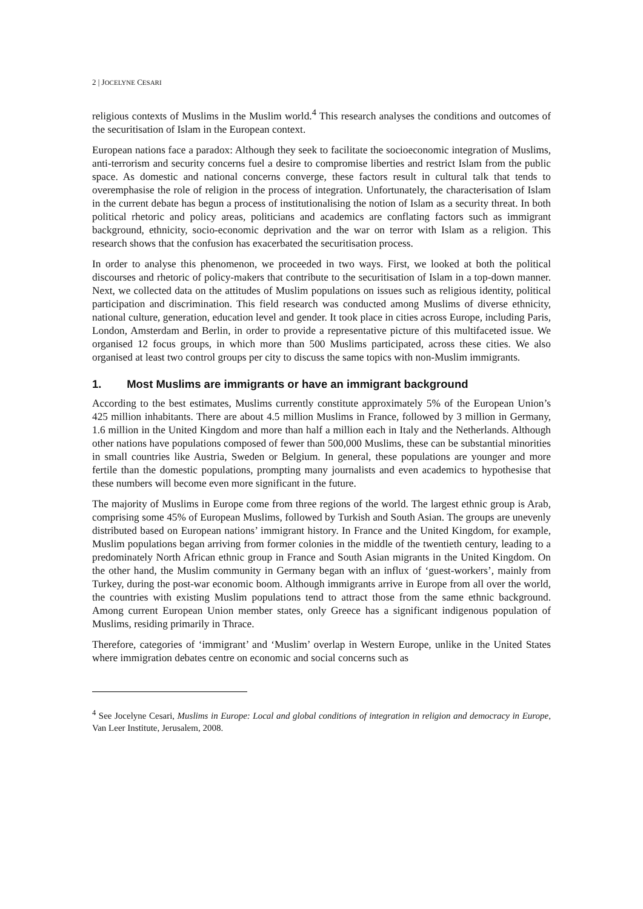2 | JOCELYNE CESARI
religious contexts of Muslims in the Muslim world.<sup>4</sup> This research analyses the conditions and outcomes of the securitisation of Islam in the European context.
European nations face a paradox: Although they seek to facilitate the socioeconomic integration of Muslims, anti-terrorism and security concerns fuel a desire to compromise liberties and restrict Islam from the public space. As domestic and national concerns converge, these factors result in cultural talk that tends to overemphasise the role of religion in the process of integration. Unfortunately, the characterisation of Islam in the current debate has begun a process of institutionalising the notion of Islam as a security threat. In both political rhetoric and policy areas, politicians and academics are conflating factors such as immigrant background, ethnicity, socio-economic deprivation and the war on terror with Islam as a religion. This research shows that the confusion has exacerbated the securitisation process.
In order to analyse this phenomenon, we proceeded in two ways. First, we looked at both the political discourses and rhetoric of policy-makers that contribute to the securitisation of Islam in a top-down manner. Next, we collected data on the attitudes of Muslim populations on issues such as religious identity, political participation and discrimination. This field research was conducted among Muslims of diverse ethnicity, national culture, generation, education level and gender. It took place in cities across Europe, including Paris, London, Amsterdam and Berlin, in order to provide a representative picture of this multifaceted issue. We organised 12 focus groups, in which more than 500 Muslims participated, across these cities. We also organised at least two control groups per city to discuss the same topics with non-Muslim immigrants.
1. Most Muslims are immigrants or have an immigrant background
According to the best estimates, Muslims currently constitute approximately 5% of the European Union’s 425 million inhabitants. There are about 4.5 million Muslims in France, followed by 3 million in Germany, 1.6 million in the United Kingdom and more than half a million each in Italy and the Netherlands. Although other nations have populations composed of fewer than 500,000 Muslims, these can be substantial minorities in small countries like Austria, Sweden or Belgium. In general, these populations are younger and more fertile than the domestic populations, prompting many journalists and even academics to hypothesise that these numbers will become even more significant in the future.
The majority of Muslims in Europe come from three regions of the world. The largest ethnic group is Arab, comprising some 45% of European Muslims, followed by Turkish and South Asian. The groups are unevenly distributed based on European nations’ immigrant history. In France and the United Kingdom, for example, Muslim populations began arriving from former colonies in the middle of the twentieth century, leading to a predominately North African ethnic group in France and South Asian migrants in the United Kingdom. On the other hand, the Muslim community in Germany began with an influx of ‘guest-workers’, mainly from Turkey, during the post-war economic boom. Although immigrants arrive in Europe from all over the world, the countries with existing Muslim populations tend to attract those from the same ethnic background. Among current European Union member states, only Greece has a significant indigenous population of Muslims, residing primarily in Thrace.
Therefore, categories of ‘immigrant’ and ‘Muslim’ overlap in Western Europe, unlike in the United States where immigration debates centre on economic and social concerns such as
<sup>4</sup> See Jocelyne Cesari, Muslims in Europe: Local and global conditions of integration in religion and democracy in Europe, Van Leer Institute, Jerusalem, 2008.